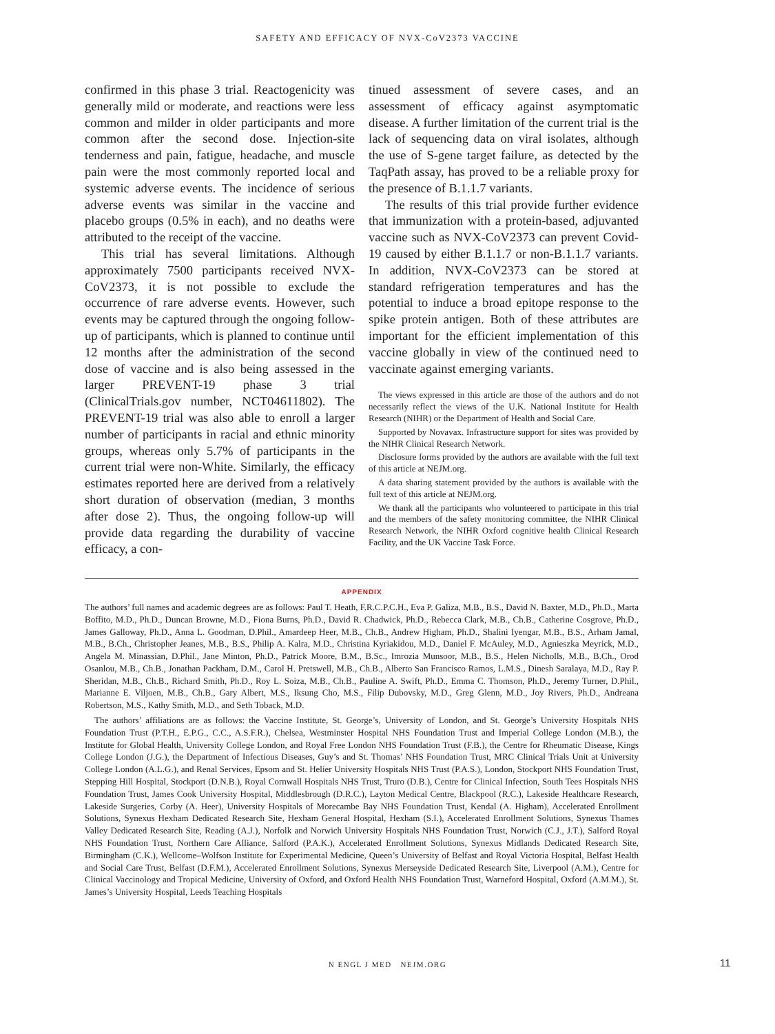SAFETY AND EFFICACY OF NVX-CoV2373 VACCINE
confirmed in this phase 3 trial. Reactogenicity was generally mild or moderate, and reactions were less common and milder in older participants and more common after the second dose. Injection-site tenderness and pain, fatigue, headache, and muscle pain were the most commonly reported local and systemic adverse events. The incidence of serious adverse events was similar in the vaccine and placebo groups (0.5% in each), and no deaths were attributed to the receipt of the vaccine.
This trial has several limitations. Although approximately 7500 participants received NVX-CoV2373, it is not possible to exclude the occurrence of rare adverse events. However, such events may be captured through the ongoing follow-up of participants, which is planned to continue until 12 months after the administration of the second dose of vaccine and is also being assessed in the larger PREVENT-19 phase 3 trial (ClinicalTrials.gov number, NCT04611802). The PREVENT-19 trial was also able to enroll a larger number of participants in racial and ethnic minority groups, whereas only 5.7% of participants in the current trial were non-White. Similarly, the efficacy estimates reported here are derived from a relatively short duration of observation (median, 3 months after dose 2). Thus, the ongoing follow-up will provide data regarding the durability of vaccine efficacy, a con-
tinued assessment of severe cases, and an assessment of efficacy against asymptomatic disease. A further limitation of the current trial is the lack of sequencing data on viral isolates, although the use of S-gene target failure, as detected by the TaqPath assay, has proved to be a reliable proxy for the presence of B.1.1.7 variants.
The results of this trial provide further evidence that immunization with a protein-based, adjuvanted vaccine such as NVX-CoV2373 can prevent Covid-19 caused by either B.1.1.7 or non-B.1.1.7 variants. In addition, NVX-CoV2373 can be stored at standard refrigeration temperatures and has the potential to induce a broad epitope response to the spike protein antigen. Both of these attributes are important for the efficient implementation of this vaccine globally in view of the continued need to vaccinate against emerging variants.
The views expressed in this article are those of the authors and do not necessarily reflect the views of the U.K. National Institute for Health Research (NIHR) or the Department of Health and Social Care.
Supported by Novavax. Infrastructure support for sites was provided by the NIHR Clinical Research Network.
Disclosure forms provided by the authors are available with the full text of this article at NEJM.org.
A data sharing statement provided by the authors is available with the full text of this article at NEJM.org.
We thank all the participants who volunteered to participate in this trial and the members of the safety monitoring committee, the NIHR Clinical Research Network, the NIHR Oxford cognitive health Clinical Research Facility, and the UK Vaccine Task Force.
APPENDIX
The authors’ full names and academic degrees are as follows: Paul T. Heath, F.R.C.P.C.H., Eva P. Galiza, M.B., B.S., David N. Baxter, M.D., Ph.D., Marta Boffito, M.D., Ph.D., Duncan Browne, M.D., Fiona Burns, Ph.D., David R. Chadwick, Ph.D., Rebecca Clark, M.B., Ch.B., Catherine Cosgrove, Ph.D., James Galloway, Ph.D., Anna L. Goodman, D.Phil., Amardeep Heer, M.B., Ch.B., Andrew Higham, Ph.D., Shalini Iyengar, M.B., B.S., Arham Jamal, M.B., B.Ch., Christopher Jeanes, M.B., B.S., Philip A. Kalra, M.D., Christina Kyriakidou, M.D., Daniel F. McAuley, M.D., Agnieszka Meyrick, M.D., Angela M. Minassian, D.Phil., Jane Minton, Ph.D., Patrick Moore, B.M., B.Sc., Imrozia Munsoor, M.B., B.S., Helen Nicholls, M.B., B.Ch., Orod Osanlou, M.B., Ch.B., Jonathan Packham, D.M., Carol H. Pretswell, M.B., Ch.B., Alberto San Francisco Ramos, L.M.S., Dinesh Saralaya, M.D., Ray P. Sheridan, M.B., Ch.B., Richard Smith, Ph.D., Roy L. Soiza, M.B., Ch.B., Pauline A. Swift, Ph.D., Emma C. Thomson, Ph.D., Jeremy Turner, D.Phil., Marianne E. Viljoen, M.B., Ch.B., Gary Albert, M.S., Iksung Cho, M.S., Filip Dubovsky, M.D., Greg Glenn, M.D., Joy Rivers, Ph.D., Andreana Robertson, M.S., Kathy Smith, M.D., and Seth Toback, M.D.
The authors’ affiliations are as follows: the Vaccine Institute, St. George’s, University of London, and St. George’s University Hospitals NHS Foundation Trust (P.T.H., E.P.G., C.C., A.S.F.R.), Chelsea, Westminster Hospital NHS Foundation Trust and Imperial College London (M.B.), the Institute for Global Health, University College London, and Royal Free London NHS Foundation Trust (F.B.), the Centre for Rheumatic Disease, Kings College London (J.G.), the Department of Infectious Diseases, Guy’s and St. Thomas’ NHS Foundation Trust, MRC Clinical Trials Unit at University College London (A.L.G.), and Renal Services, Epsom and St. Helier University Hospitals NHS Trust (P.A.S.), London, Stockport NHS Foundation Trust, Stepping Hill Hospital, Stockport (D.N.B.), Royal Cornwall Hospitals NHS Trust, Truro (D.B.), Centre for Clinical Infection, South Tees Hospitals NHS Foundation Trust, James Cook University Hospital, Middlesbrough (D.R.C.), Layton Medical Centre, Blackpool (R.C.), Lakeside Healthcare Research, Lakeside Surgeries, Corby (A. Heer), University Hospitals of Morecambe Bay NHS Foundation Trust, Kendal (A. Higham), Accelerated Enrollment Solutions, Synexus Hexham Dedicated Research Site, Hexham General Hospital, Hexham (S.I.), Accelerated Enrollment Solutions, Synexus Thames Valley Dedicated Research Site, Reading (A.J.), Norfolk and Norwich University Hospitals NHS Foundation Trust, Norwich (C.J., J.T.), Salford Royal NHS Foundation Trust, Northern Care Alliance, Salford (P.A.K.), Accelerated Enrollment Solutions, Synexus Midlands Dedicated Research Site, Birmingham (C.K.), Wellcome–Wolfson Institute for Experimental Medicine, Queen’s University of Belfast and Royal Victoria Hospital, Belfast Health and Social Care Trust, Belfast (D.F.M.), Accelerated Enrollment Solutions, Synexus Merseyside Dedicated Research Site, Liverpool (A.M.), Centre for Clinical Vaccinology and Tropical Medicine, University of Oxford, and Oxford Health NHS Foundation Trust, Warneford Hospital, Oxford (A.M.M.), St. James’s University Hospital, Leeds Teaching Hospitals
N ENGL J MED NEJM.ORG 11